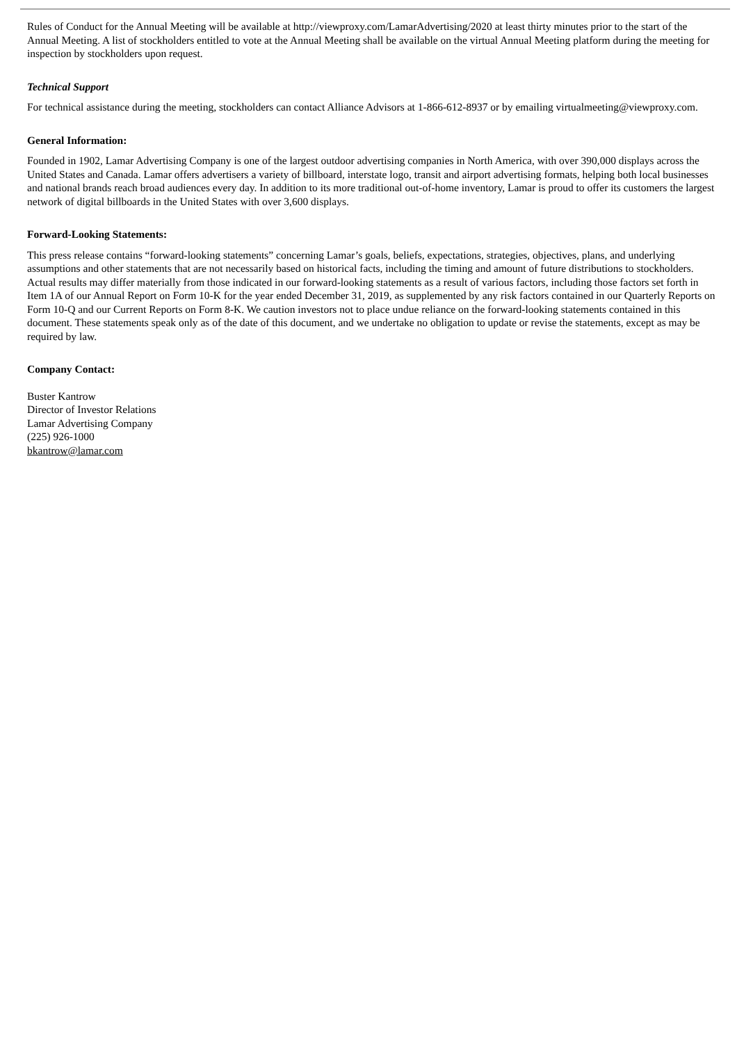Rules of Conduct for the Annual Meeting will be available at http://viewproxy.com/LamarAdvertising/2020 at least thirty minutes prior to the start of the Annual Meeting. A list of stockholders entitled to vote at the Annual Meeting shall be available on the virtual Annual Meeting platform during the meeting for inspection by stockholders upon request.
Technical Support
For technical assistance during the meeting, stockholders can contact Alliance Advisors at 1-866-612-8937 or by emailing virtualmeeting@viewproxy.com.
General Information:
Founded in 1902, Lamar Advertising Company is one of the largest outdoor advertising companies in North America, with over 390,000 displays across the United States and Canada. Lamar offers advertisers a variety of billboard, interstate logo, transit and airport advertising formats, helping both local businesses and national brands reach broad audiences every day. In addition to its more traditional out-of-home inventory, Lamar is proud to offer its customers the largest network of digital billboards in the United States with over 3,600 displays.
Forward-Looking Statements:
This press release contains “forward-looking statements” concerning Lamar’s goals, beliefs, expectations, strategies, objectives, plans, and underlying assumptions and other statements that are not necessarily based on historical facts, including the timing and amount of future distributions to stockholders. Actual results may differ materially from those indicated in our forward-looking statements as a result of various factors, including those factors set forth in Item 1A of our Annual Report on Form 10-K for the year ended December 31, 2019, as supplemented by any risk factors contained in our Quarterly Reports on Form 10-Q and our Current Reports on Form 8-K. We caution investors not to place undue reliance on the forward-looking statements contained in this document. These statements speak only as of the date of this document, and we undertake no obligation to update or revise the statements, except as may be required by law.
Company Contact:
Buster Kantrow
Director of Investor Relations
Lamar Advertising Company
(225) 926-1000
bkantrow@lamar.com